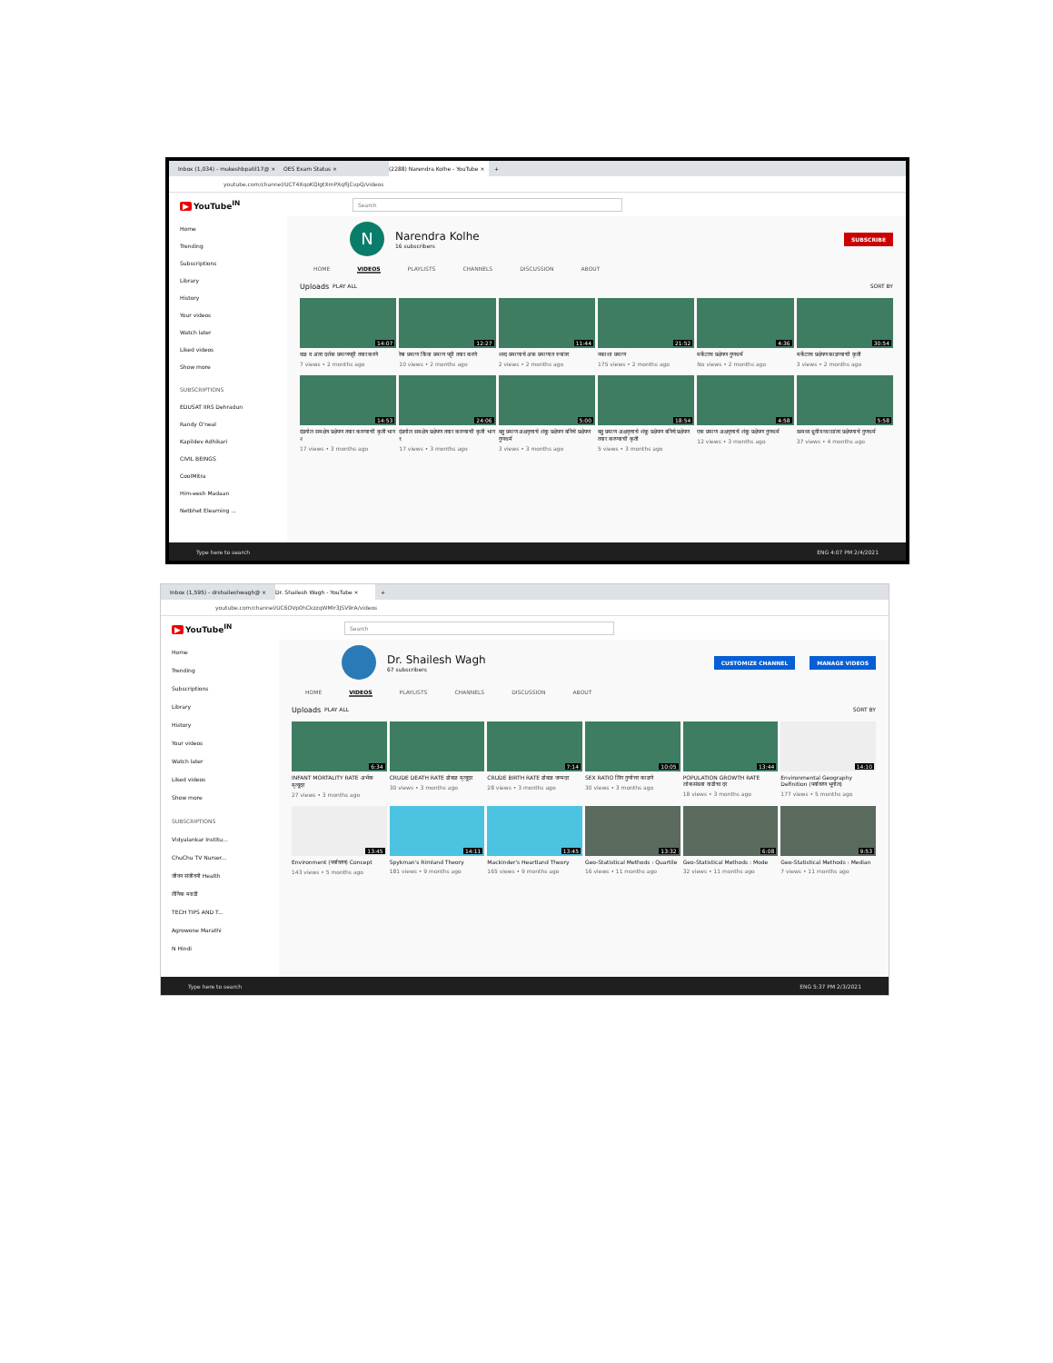Inbox (1,034) - mukeshbpatil17@ × OES Exam Status ×
(2288) Narendra Kolhe - YouTube ×
+
youtube.com/channel/UCT4XqoKQIgtXmPXqfIjCvpQ/videos
▶ YouTube<sup>IN</sup>
Search
Home
Trending
Subscriptions
Library
History
Your videos
Watch later
Liked videos
Show more
SUBSCRIPTIONS
EDUSAT IIRS Dehradun
Randy O'neal
Kapildev Adhikari
CIVIL BEINGS
CoolMitra
Him-eesh Madaan
Netbhet Elearning ...
N
Narendra Kolhe
16 subscribers
SUBSCRIBE
HOME VIDEOS PLAYLISTS CHANNELS DISCUSSION ABOUT
Uploads PLAY ALL SORT BY
14:07
वळ व अंतर दर्शक प्रमाणपट्टी तयार करणे
7 views • 2 months ago
12:27
रेषा प्रमाण किंवा प्रमाण पट्टी तयार करणे
10 views • 2 months ago
11:44
शब्द प्रमाणाचे अंक प्रमाणात रुपांतर
2 views • 2 months ago
21:52
नकाशा प्रमाण
175 views • 2 months ago
4:36
मर्केटरच प्रक्षेपण गुणधर्म
No views • 2 months ago
30:54
मर्केटरच प्रक्षेपण काढण्याची कृती
3 views • 2 months ago
14:53
दंडगोल समक्षेत्र प्रक्षेपण तयार करण्याची कृती भाग २
17 views • 3 months ago
24:06
दंडगोल समक्षेत्र प्रक्षेपण तयार करण्याची कृती भाग १
17 views • 3 months ago
5:00
बहु प्रमाण अक्षवृत्ताचे शंकू प्रक्षेपण बनिचे प्रक्षेपण गुणधर्म
3 views • 3 months ago
18:54
बहु प्रमाण अक्षवृत्ताचे शंकू प्रक्षेपण बनिचे प्रक्षेपण तयार करण्याची कृती
5 views • 3 months ago
4:58
एक प्रमाण अक्षवृत्ताचे शंकू प्रक्षेपण गुणधर्म
12 views • 3 months ago
5:58
खमध्य ध्रुवीय व्यासांतर प्रक्षेपणाचे गुणधर्म
37 views • 4 months ago
Type here to search ENG 4:07 PM 2/4/2021
Inbox (1,595) - drshaileshwagh@ ×
Dr. Shailesh Wagh - YouTube ×
+
youtube.com/channel/UC6OVp0hCkzzqWMlr3JSV9rA/videos
▶ YouTube<sup>IN</sup>
Search
Home
Trending
Subscriptions
Library
History
Your videos
Watch later
Liked videos
Show more
SUBSCRIPTIONS
Vidyalankar Institu...
ChuChu TV Nurser...
जीवन संजीवनी Health
लैंगिक मराठी
TECH TIPS AND T...
Agrowone Marathi
N Hindi
Dr. Shailesh Wagh
67 subscribers
CUSTOMIZE CHANNEL MANAGE VIDEOS
HOME VIDEOS PLAYLISTS CHANNELS DISCUSSION ABOUT
Uploads PLAY ALL SORT BY
6:34
INFANT MORTALITY RATE अर्भक मृत्यूदर
27 views • 3 months ago
CRUDE DEATH RATE ढोबळ मृत्यूदर
30 views • 3 months ago
7:14
CRUDE BIRTH RATE ढोबळ जन्मदर
28 views • 3 months ago
10:05
SEX RATIO लिंग गुणोत्तर काढणे
30 views • 3 months ago
13:44
POPULATION GROWTH RATE लोकसंख्या वाढीचा दर
18 views • 3 months ago
14:10
Environmental Geography Definition (पर्यावरण भूगोल)
177 views • 5 months ago
13:45
Environment (पर्यावरण) Concept
143 views • 5 months ago
14:11
Spykman's Rimland Theory
181 views • 9 months ago
13:45
Mackinder's Heartland Theory
165 views • 9 months ago
13:32
Geo-Statistical Methods : Quartile
16 views • 11 months ago
6:08
Geo-Statistical Methods : Mode
32 views • 11 months ago
9:53
Geo-Statistical Methods : Median
7 views • 11 months ago
Type here to search ENG 5:37 PM 2/3/2021